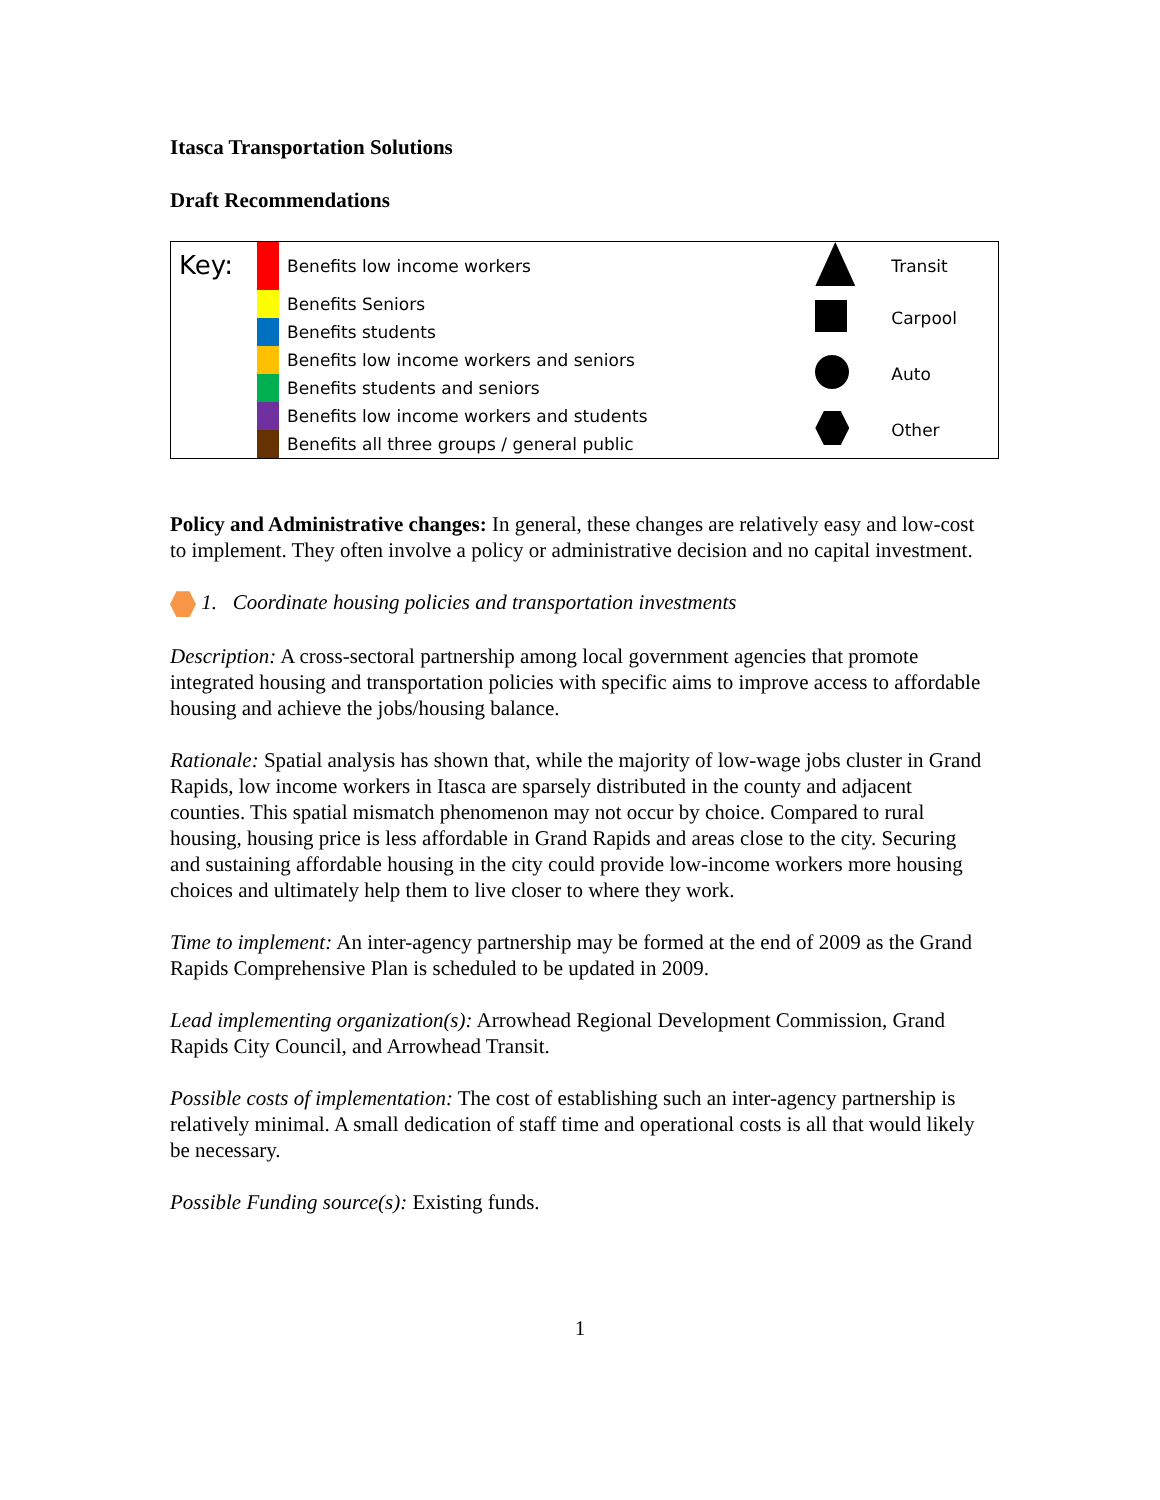Itasca Transportation Solutions
Draft Recommendations
| Key: | | Benefits low income workers | | Transit |
| | | Benefits Seniors | | Carpool |
| | | Benefits students | | |
| | | Benefits low income workers and seniors | | Auto |
| | | Benefits students and seniors | | |
| | | Benefits low income workers and students | | Other |
| | | Benefits all three groups / general public | | |
Policy and Administrative changes: In general, these changes are relatively easy and low-cost to implement. They often involve a policy or administrative decision and no capital investment.
1. Coordinate housing policies and transportation investments
Description: A cross-sectoral partnership among local government agencies that promote integrated housing and transportation policies with specific aims to improve access to affordable housing and achieve the jobs/housing balance.
Rationale: Spatial analysis has shown that, while the majority of low-wage jobs cluster in Grand Rapids, low income workers in Itasca are sparsely distributed in the county and adjacent counties. This spatial mismatch phenomenon may not occur by choice. Compared to rural housing, housing price is less affordable in Grand Rapids and areas close to the city. Securing and sustaining affordable housing in the city could provide low-income workers more housing choices and ultimately help them to live closer to where they work.
Time to implement: An inter-agency partnership may be formed at the end of 2009 as the Grand Rapids Comprehensive Plan is scheduled to be updated in 2009.
Lead implementing organization(s): Arrowhead Regional Development Commission, Grand Rapids City Council, and Arrowhead Transit.
Possible costs of implementation: The cost of establishing such an inter-agency partnership is relatively minimal. A small dedication of staff time and operational costs is all that would likely be necessary.
Possible Funding source(s): Existing funds.
1